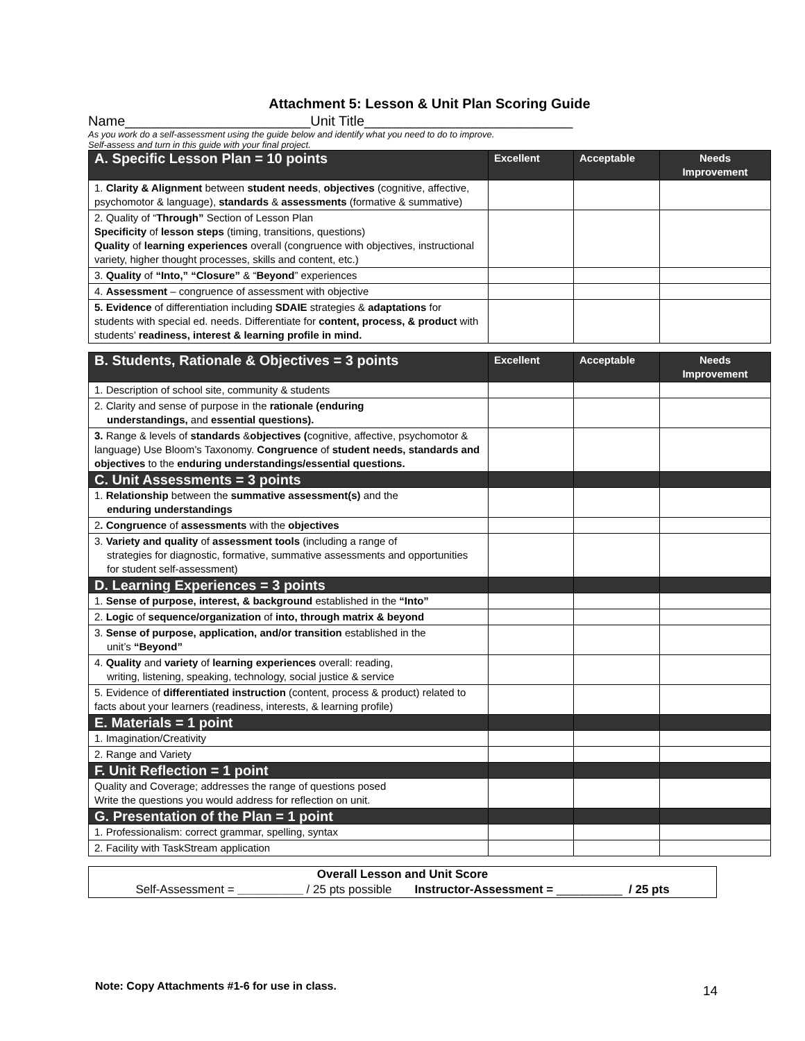Attachment 5: Lesson & Unit Plan Scoring Guide
Name________________________Unit Title___________________________
As you work do a self-assessment using the guide below and identify what you need to do to improve.
Self-assess and turn in this guide with your final project.
| A. Specific Lesson Plan = 10 points | Excellent | Acceptable | Needs Improvement |
| 1. Clarity & Alignment between student needs , objectives (cognitive, affective, psychomotor & language), standards & assessments (formative & summative) | | | |
| 2. Quality of “ Through” Section of Lesson Plan Specificity of lesson steps (timing, transitions, questions) Quality of learning experiences overall (congruence with objectives, instructional variety, higher thought processes, skills and content, etc.) | | | |
| 3. Quality of “Into,” “Closure” & “ Beyond ” experiences | | | |
| 4. Assessment – congruence of assessment with objective | | | |
| 5. Evidence of differentiation including SDAIE strategies & adaptations for students with special ed. needs. Differentiate for content, process, & product with students’ readiness, interest & learning profile in mind. | | | |
| B. Students, Rationale & Objectives = 3 points | Excellent | Acceptable | Needs Improvement |
| 1. Description of school site, community & students | | | |
| 2. Clarity and sense of purpose in the rationale (enduring understandings, and essential questions). | | | |
| 3. Range & levels of standards & objectives ( cognitive, affective, psychomotor & language) Use Bloom’s Taxonomy. Congruence of student needs, standards and objectives to the enduring understandings/essential questions. | | | |
| C. Unit Assessments = 3 points | | | |
| 1. Relationship between the summative assessment(s) and the enduring understandings | | | |
| 2 . Congruence of assessments with the objectives | | | |
| 3. Variety and quality of assessment tools (including a range of strategies for diagnostic, formative, summative assessments and opportunities for student self-assessment) | | | |
| D. Learning Experiences = 3 points | | | |
| 1. Sense of purpose, interest, & background established in the “Into” | | | |
| 2. Logic of sequence/organization of into, through matrix & beyond | | | |
| 3. Sense of purpose, application, and/or transition established in the unit’s “Beyond” | | | |
| 4. Quality and variety of learning experiences overall: reading, writing, listening, speaking, technology, social justice & service | | | |
| 5. Evidence of differentiated instruction (content, process & product) related to facts about your learners (readiness, interests, & learning profile) | | | |
| E. Materials = 1 point | | | |
| 1. Imagination/Creativity | | | |
| 2. Range and Variety | | | |
| F. Unit Reflection = 1 point | | | |
| Quality and Coverage; addresses the range of questions posed Write the questions you would address for reflection on unit. | | | |
| G. Presentation of the Plan = 1 point | | | |
| 1. Professionalism: correct grammar, spelling, syntax | | | |
| 2. Facility with TaskStream application | | | |
Overall Lesson and Unit Score
Self-Assessment = __________ / 25 pts possible Instructor-Assessment = __________ / 25 pts
Note: Copy Attachments #1-6 for use in class.
14